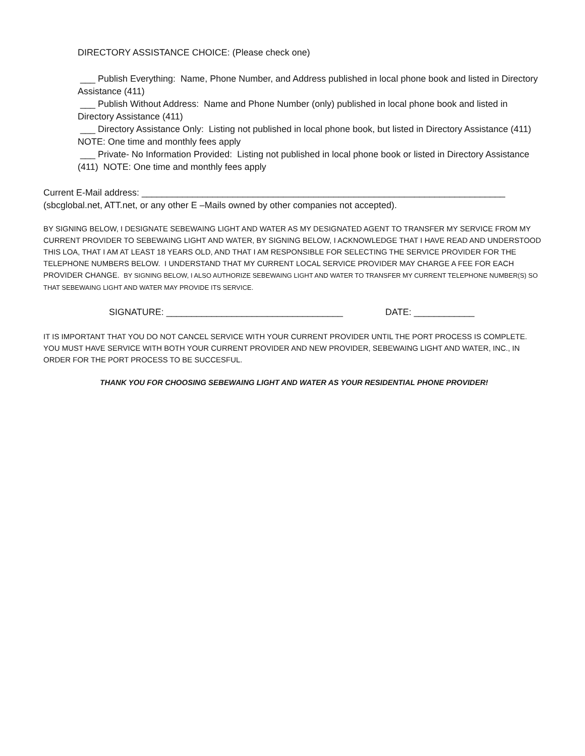DIRECTORY ASSISTANCE CHOICE: (Please check one)
___ Publish Everything: Name, Phone Number, and Address published in local phone book and listed in Directory Assistance (411)
___ Publish Without Address: Name and Phone Number (only) published in local phone book and listed in Directory Assistance (411)
___ Directory Assistance Only: Listing not published in local phone book, but listed in Directory Assistance (411) NOTE: One time and monthly fees apply
___ Private- No Information Provided: Listing not published in local phone book or listed in Directory Assistance (411) NOTE: One time and monthly fees apply
Current E-Mail address: ________________________________________________________________________
(sbcglobal.net, ATT.net, or any other E –Mails owned by other companies not accepted).
BY SIGNING BELOW, I DESIGNATE SEBEWAING LIGHT AND WATER AS MY DESIGNATED AGENT TO TRANSFER MY SERVICE FROM MY CURRENT PROVIDER TO SEBEWAING LIGHT AND WATER, BY SIGNING BELOW, I ACKNOWLEDGE THAT I HAVE READ AND UNDERSTOOD THIS LOA, THAT I AM AT LEAST 18 YEARS OLD, AND THAT I AM RESPONSIBLE FOR SELECTING THE SERVICE PROVIDER FOR THE TELEPHONE NUMBERS BELOW. I UNDERSTAND THAT MY CURRENT LOCAL SERVICE PROVIDER MAY CHARGE A FEE FOR EACH PROVIDER CHANGE. BY SIGNING BELOW, I ALSO AUTHORIZE SEBEWAING LIGHT AND WATER TO TRANSFER MY CURRENT TELEPHONE NUMBER(S) SO THAT SEBEWAING LIGHT AND WATER MAY PROVIDE ITS SERVICE.
SIGNATURE: ___________________________________ DATE: ____________
IT IS IMPORTANT THAT YOU DO NOT CANCEL SERVICE WITH YOUR CURRENT PROVIDER UNTIL THE PORT PROCESS IS COMPLETE. YOU MUST HAVE SERVICE WITH BOTH YOUR CURRENT PROVIDER AND NEW PROVIDER, SEBEWAING LIGHT AND WATER, INC., IN ORDER FOR THE PORT PROCESS TO BE SUCCESFUL.
THANK YOU FOR CHOOSING SEBEWAING LIGHT AND WATER AS YOUR RESIDENTIAL PHONE PROVIDER!